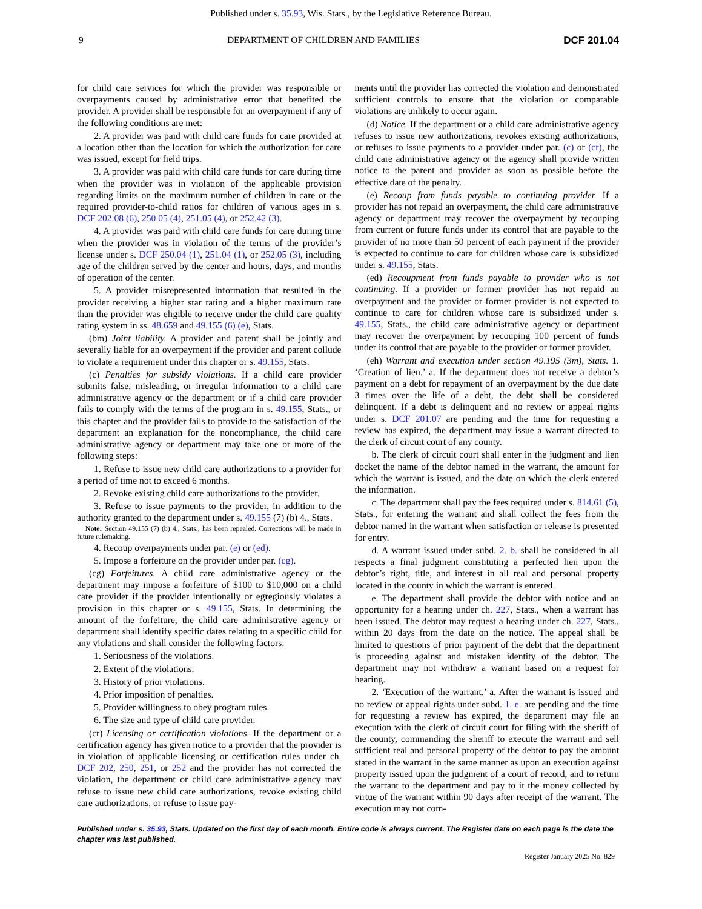Published under s. 35.93, Wis. Stats., by the Legislative Reference Bureau.
9 DEPARTMENT OF CHILDREN AND FAMILIES DCF 201.04
for child care services for which the provider was responsible or overpayments caused by administrative error that benefited the provider. A provider shall be responsible for an overpayment if any of the following conditions are met:
2. A provider was paid with child care funds for care provided at a location other than the location for which the authorization for care was issued, except for field trips.
3. A provider was paid with child care funds for care during time when the provider was in violation of the applicable provision regarding limits on the maximum number of children in care or the required provider-to-child ratios for children of various ages in s. DCF 202.08 (6), 250.05 (4), 251.05 (4), or 252.42 (3).
4. A provider was paid with child care funds for care during time when the provider was in violation of the terms of the provider’s license under s. DCF 250.04 (1), 251.04 (1), or 252.05 (3), including age of the children served by the center and hours, days, and months of operation of the center.
5. A provider misrepresented information that resulted in the provider receiving a higher star rating and a higher maximum rate than the provider was eligible to receive under the child care quality rating system in ss. 48.659 and 49.155 (6) (e), Stats.
(bm) Joint liability. A provider and parent shall be jointly and severally liable for an overpayment if the provider and parent collude to violate a requirement under this chapter or s. 49.155, Stats.
(c) Penalties for subsidy violations. If a child care provider submits false, misleading, or irregular information to a child care administrative agency or the department or if a child care provider fails to comply with the terms of the program in s. 49.155, Stats., or this chapter and the provider fails to provide to the satisfaction of the department an explanation for the noncompliance, the child care administrative agency or department may take one or more of the following steps:
1. Refuse to issue new child care authorizations to a provider for a period of time not to exceed 6 months.
2. Revoke existing child care authorizations to the provider.
3. Refuse to issue payments to the provider, in addition to the authority granted to the department under s. 49.155 (7) (b) 4., Stats.
Note: Section 49.155 (7) (b) 4., Stats., has been repealed. Corrections will be made in future rulemaking.
4. Recoup overpayments under par. (e) or (ed).
5. Impose a forfeiture on the provider under par. (cg).
(cg) Forfeitures. A child care administrative agency or the department may impose a forfeiture of $100 to $10,000 on a child care provider if the provider intentionally or egregiously violates a provision in this chapter or s. 49.155, Stats. In determining the amount of the forfeiture, the child care administrative agency or department shall identify specific dates relating to a specific child for any violations and shall consider the following factors:
1. Seriousness of the violations.
2. Extent of the violations.
3. History of prior violations.
4. Prior imposition of penalties.
5. Provider willingness to obey program rules.
6. The size and type of child care provider.
(cr) Licensing or certification violations. If the department or a certification agency has given notice to a provider that the provider is in violation of applicable licensing or certification rules under ch. DCF 202, 250, 251, or 252 and the provider has not corrected the violation, the department or child care administrative agency may refuse to issue new child care authorizations, revoke existing child care authorizations, or refuse to issue pay-
ments until the provider has corrected the violation and demonstrated sufficient controls to ensure that the violation or comparable violations are unlikely to occur again.
(d) Notice. If the department or a child care administrative agency refuses to issue new authorizations, revokes existing authorizations, or refuses to issue payments to a provider under par. (c) or (cr), the child care administrative agency or the agency shall provide written notice to the parent and provider as soon as possible before the effective date of the penalty.
(e) Recoup from funds payable to continuing provider. If a provider has not repaid an overpayment, the child care administrative agency or department may recover the overpayment by recouping from current or future funds under its control that are payable to the provider of no more than 50 percent of each payment if the provider is expected to continue to care for children whose care is subsidized under s. 49.155, Stats.
(ed) Recoupment from funds payable to provider who is not continuing. If a provider or former provider has not repaid an overpayment and the provider or former provider is not expected to continue to care for children whose care is subsidized under s. 49.155, Stats., the child care administrative agency or department may recover the overpayment by recouping 100 percent of funds under its control that are payable to the provider or former provider.
(eh) Warrant and execution under section 49.195 (3m), Stats. 1. ‘Creation of lien.’ a. If the department does not receive a debtor’s payment on a debt for repayment of an overpayment by the due date 3 times over the life of a debt, the debt shall be considered delinquent. If a debt is delinquent and no review or appeal rights under s. DCF 201.07 are pending and the time for requesting a review has expired, the department may issue a warrant directed to the clerk of circuit court of any county.
b. The clerk of circuit court shall enter in the judgment and lien docket the name of the debtor named in the warrant, the amount for which the warrant is issued, and the date on which the clerk entered the information.
c. The department shall pay the fees required under s. 814.61 (5), Stats., for entering the warrant and shall collect the fees from the debtor named in the warrant when satisfaction or release is presented for entry.
d. A warrant issued under subd. 2. b. shall be considered in all respects a final judgment constituting a perfected lien upon the debtor’s right, title, and interest in all real and personal property located in the county in which the warrant is entered.
e. The department shall provide the debtor with notice and an opportunity for a hearing under ch. 227, Stats., when a warrant has been issued. The debtor may request a hearing under ch. 227, Stats., within 20 days from the date on the notice. The appeal shall be limited to questions of prior payment of the debt that the department is proceeding against and mistaken identity of the debtor. The department may not withdraw a warrant based on a request for hearing.
2. ‘Execution of the warrant.’ a. After the warrant is issued and no review or appeal rights under subd. 1. e. are pending and the time for requesting a review has expired, the department may file an execution with the clerk of circuit court for filing with the sheriff of the county, commanding the sheriff to execute the warrant and sell sufficient real and personal property of the debtor to pay the amount stated in the warrant in the same manner as upon an execution against property issued upon the judgment of a court of record, and to return the warrant to the department and pay to it the money collected by virtue of the warrant within 90 days after receipt of the warrant. The execution may not com-
Published under s. 35.93, Stats. Updated on the first day of each month. Entire code is always current. The Register date on each page is the date the chapter was last published.
Register January 2025 No. 829